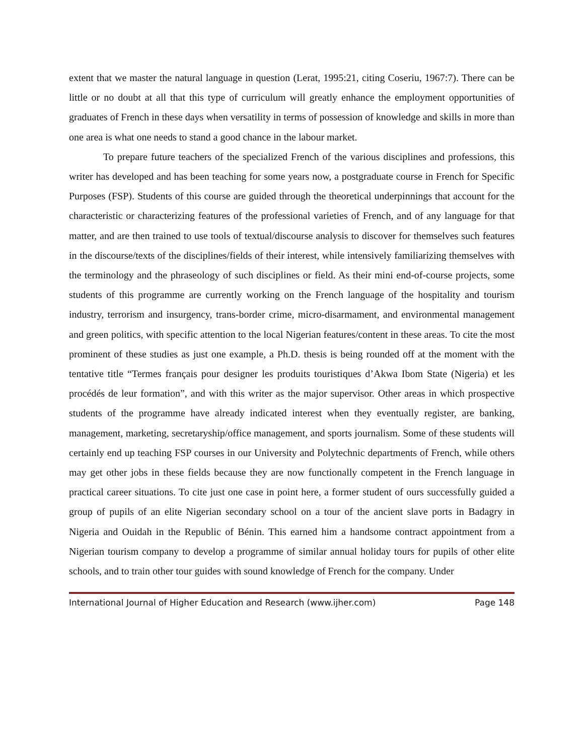extent that we master the natural language in question (Lerat, 1995:21, citing Coseriu, 1967:7). There can be little or no doubt at all that this type of curriculum will greatly enhance the employment opportunities of graduates of French in these days when versatility in terms of possession of knowledge and skills in more than one area is what one needs to stand a good chance in the labour market.
To prepare future teachers of the specialized French of the various disciplines and professions, this writer has developed and has been teaching for some years now, a postgraduate course in French for Specific Purposes (FSP). Students of this course are guided through the theoretical underpinnings that account for the characteristic or characterizing features of the professional varieties of French, and of any language for that matter, and are then trained to use tools of textual/discourse analysis to discover for themselves such features in the discourse/texts of the disciplines/fields of their interest, while intensively familiarizing themselves with the terminology and the phraseology of such disciplines or field. As their mini end-of-course projects, some students of this programme are currently working on the French language of the hospitality and tourism industry, terrorism and insurgency, trans-border crime, micro-disarmament, and environmental management and green politics, with specific attention to the local Nigerian features/content in these areas. To cite the most prominent of these studies as just one example, a Ph.D. thesis is being rounded off at the moment with the tentative title “Termes français pour designer les produits touristiques d’Akwa Ibom State (Nigeria) et les procédés de leur formation”, and with this writer as the major supervisor. Other areas in which prospective students of the programme have already indicated interest when they eventually register, are banking, management, marketing, secretaryship/office management, and sports journalism. Some of these students will certainly end up teaching FSP courses in our University and Polytechnic departments of French, while others may get other jobs in these fields because they are now functionally competent in the French language in practical career situations. To cite just one case in point here, a former student of ours successfully guided a group of pupils of an elite Nigerian secondary school on a tour of the ancient slave ports in Badagry in Nigeria and Ouidah in the Republic of Bénin. This earned him a handsome contract appointment from a Nigerian tourism company to develop a programme of similar annual holiday tours for pupils of other elite schools, and to train other tour guides with sound knowledge of French for the company. Under
International Journal of Higher Education and Research (www.ijher.com) Page 148